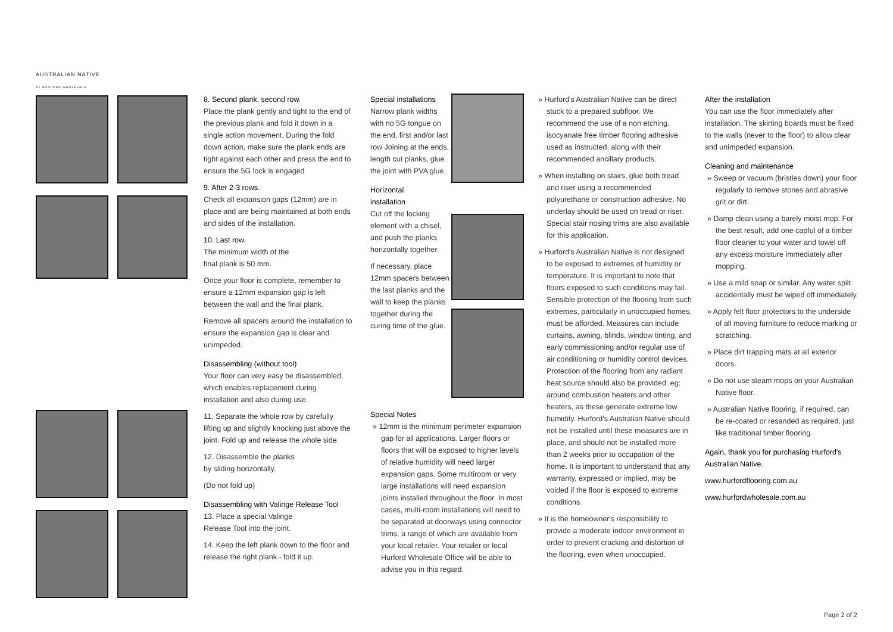AUSTRALIAN NATIVE
BY HURFORD WHOLESALE
8. Second plank, second row.
Place the plank gently and tight to the end of the previous plank and fold it down in a single action movement. During the fold down action, make sure the plank ends are tight against each other and press the end to ensure the 5G lock is engaged
9. After 2-3 rows.
Check all expansion gaps (12mm) are in place and are being maintained at both ends and sides of the installation.
10. Last row.
The minimum width of the
final plank is 50 mm.
Once your floor is complete, remember to ensure a 12mm expansion gap is left between the wall and the final plank.
Remove all spacers around the installation to ensure the expansion gap is clear and unimpeded.
Disassembling (without tool)
Your floor can very easy be disassembled, which enables replacement during installation and also during use.
11. Separate the whole row by carefully lifting up and slightly knocking just above the joint. Fold up and release the whole side.
12. Disassemble the planks
by sliding horizontally.
(Do not fold up)
Disassembling with Valinge Release Tool
13. Place a special Valinge
Release Tool into the joint.
14. Keep the left plank down to the floor and release the right plank - fold it up.
Special installations
Narrow plank widths with no 5G tongue on the end, first and/or last row Joining at the ends, length cut planks, glue the joint with PVA glue.
Horizontal
installation
Cut off the locking element with a chisel, and push the planks horizontally together.
If necessary, place 12mm spacers between the last planks and the wall to keep the planks together during the curing time of the glue.
Special Notes
» 12mm is the minimum perimeter expansion gap for all applications. Larger floors or floors that will be exposed to higher levels of relative humidity will need larger expansion gaps. Some multiroom or very large installations will need expansion joints installed throughout the floor. In most cases, multi-room installations will need to be separated at doorways using connector trims, a range of which are available from your local retailer. Your retailer or local Hurford Wholesale Office will be able to advise you in this regard.
» Hurford's Australian Native can be direct stuck to a prepared subfloor. We recommend the use of a non etching, isocyanate free timber flooring adhesive used as instructed, along with their recommended ancillary products.
» When installing on stairs, glue both tread and riser using a recommended polyurethane or construction adhesive. No underlay should be used on tread or riser. Special stair nosing trims are also available for this application.
» Hurford's Australian Native is not designed to be exposed to extremes of humidity or temperature. It is important to note that floors exposed to such conditions may fail. Sensible protection of the flooring from such extremes, particularly in unoccupied homes, must be afforded. Measures can include curtains, awning, blinds, window tinting, and early commissioning and/or regular use of air conditioning or humidity control devices. Protection of the flooring from any radiant heat source should also be provided, eg: around combustion heaters and other heaters, as these generate extreme low humidity. Hurford's Australian Native should not be installed until these measures are in place, and should not be installed more than 2 weeks prior to occupation of the home. It is important to understand that any warranty, expressed or implied, may be voided if the floor is exposed to extreme conditions.
» It is the homeowner's responsibility to provide a moderate indoor environment in order to prevent cracking and distortion of the flooring, even when unoccupied.
After the installation
You can use the floor immediately after installation. The skirting boards must be fixed to the walls (never to the floor) to allow clear and unimpeded expansion.
Cleaning and maintenance
» Sweep or vacuum (bristles down) your floor regularly to remove stones and abrasive grit or dirt.
» Damp clean using a barely moist mop. For the best result, add one capful of a timber floor cleaner to your water and towel off any excess moisture immediately after mopping.
» Use a mild soap or similar. Any water spilt accidentally must be wiped off immediately.
» Apply felt floor protectors to the underside of all moving furniture to reduce marking or scratching.
» Place dirt trapping mats at all exterior doors.
» Do not use steam mops on your Australian Native floor.
» Australian Native flooring, if required, can be re-coated or resanded as required, just like traditional timber flooring.
Again, thank you for purchasing Hurford's Australian Native.
www.hurfordflooring.com.au
www.hurfordwholesale.com.au
Page 2 of 2